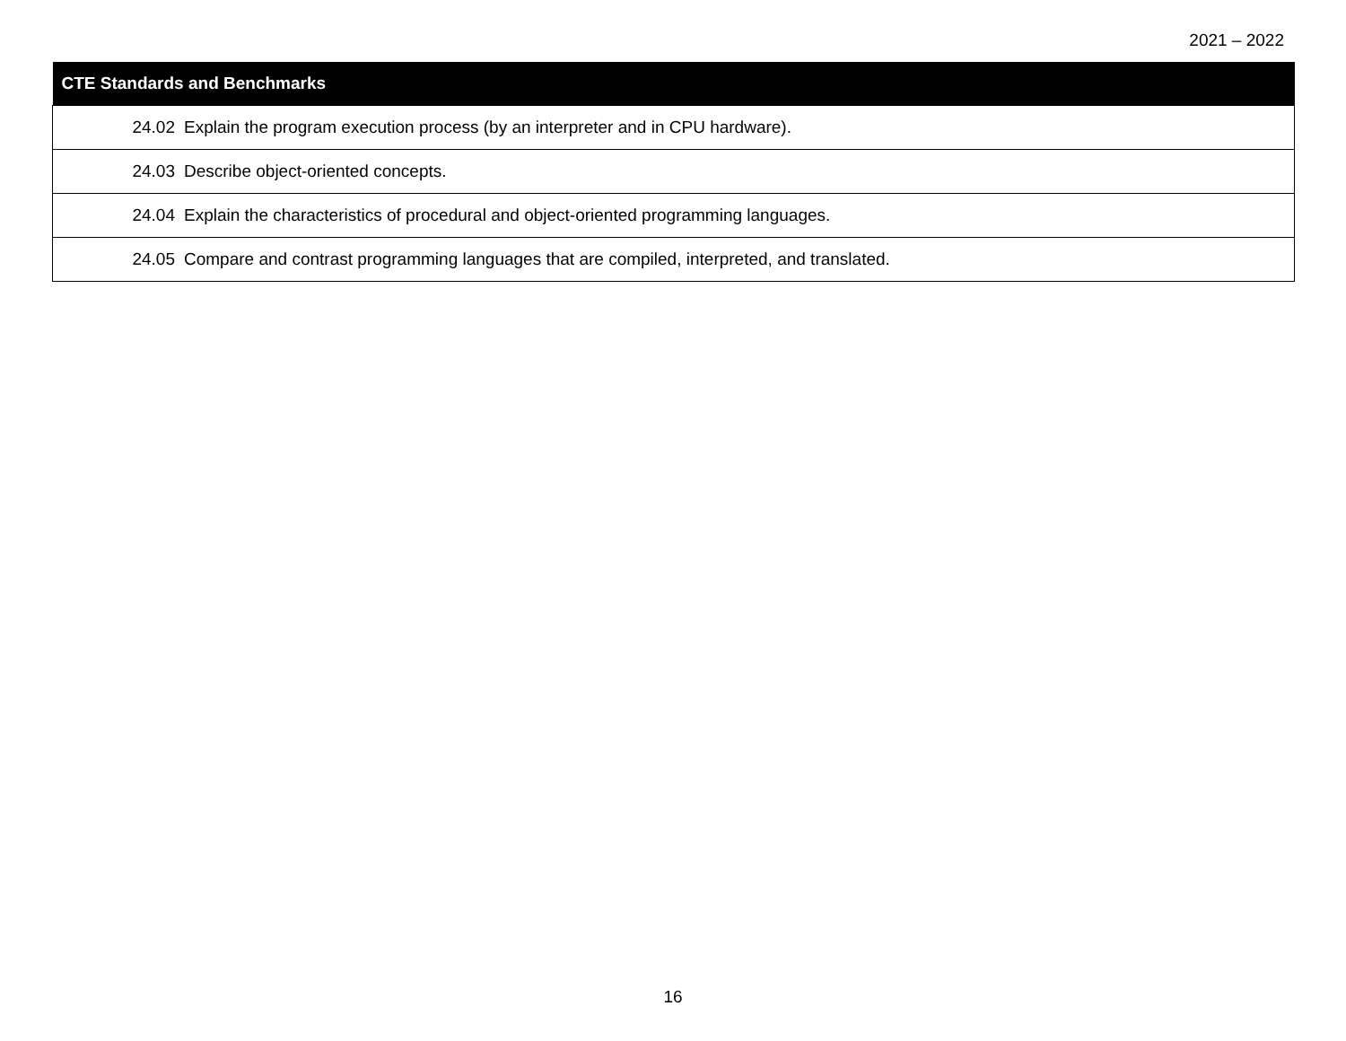2021 – 2022
| CTE Standards and Benchmarks |
| --- |
| 24.02 Explain the program execution process (by an interpreter and in CPU hardware). |
| 24.03 Describe object-oriented concepts. |
| 24.04 Explain the characteristics of procedural and object-oriented programming languages. |
| 24.05 Compare and contrast programming languages that are compiled, interpreted, and translated. |
16